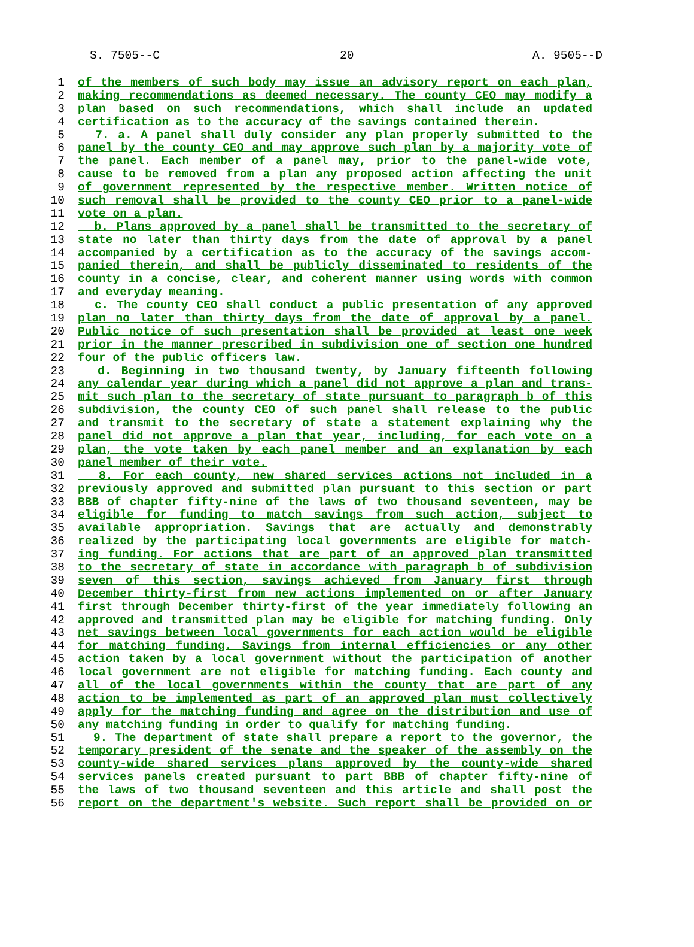S. 7505--C 20 A. 9505--D
1 of the members of such body may issue an advisory report on each plan,
2 making recommendations as deemed necessary. The county CEO may modify a
3 plan based on such recommendations, which shall include an updated
4 certification as to the accuracy of the savings contained therein.
5 7. a. A panel shall duly consider any plan properly submitted to the
6 panel by the county CEO and may approve such plan by a majority vote of
7 the panel. Each member of a panel may, prior to the panel-wide vote,
8 cause to be removed from a plan any proposed action affecting the unit
9 of government represented by the respective member. Written notice of
10 such removal shall be provided to the county CEO prior to a panel-wide
11 vote on a plan.
12 b. Plans approved by a panel shall be transmitted to the secretary of
13 state no later than thirty days from the date of approval by a panel
14 accompanied by a certification as to the accuracy of the savings accom-
15 panied therein, and shall be publicly disseminated to residents of the
16 county in a concise, clear, and coherent manner using words with common
17 and everyday meaning.
18 c. The county CEO shall conduct a public presentation of any approved
19 plan no later than thirty days from the date of approval by a panel.
20 Public notice of such presentation shall be provided at least one week
21 prior in the manner prescribed in subdivision one of section one hundred
22 four of the public officers law.
23 d. Beginning in two thousand twenty, by January fifteenth following
24 any calendar year during which a panel did not approve a plan and trans-
25 mit such plan to the secretary of state pursuant to paragraph b of this
26 subdivision, the county CEO of such panel shall release to the public
27 and transmit to the secretary of state a statement explaining why the
28 panel did not approve a plan that year, including, for each vote on a
29 plan, the vote taken by each panel member and an explanation by each
30 panel member of their vote.
31 8. For each county, new shared services actions not included in a
32 previously approved and submitted plan pursuant to this section or part
33 BBB of chapter fifty-nine of the laws of two thousand seventeen, may be
34 eligible for funding to match savings from such action, subject to
35 available appropriation. Savings that are actually and demonstrably
36 realized by the participating local governments are eligible for match-
37 ing funding. For actions that are part of an approved plan transmitted
38 to the secretary of state in accordance with paragraph b of subdivision
39 seven of this section, savings achieved from January first through
40 December thirty-first from new actions implemented on or after January
41 first through December thirty-first of the year immediately following an
42 approved and transmitted plan may be eligible for matching funding. Only
43 net savings between local governments for each action would be eligible
44 for matching funding. Savings from internal efficiencies or any other
45 action taken by a local government without the participation of another
46 local government are not eligible for matching funding. Each county and
47 all of the local governments within the county that are part of any
48 action to be implemented as part of an approved plan must collectively
49 apply for the matching funding and agree on the distribution and use of
50 any matching funding in order to qualify for matching funding.
51 9. The department of state shall prepare a report to the governor, the
52 temporary president of the senate and the speaker of the assembly on the
53 county-wide shared services plans approved by the county-wide shared
54 services panels created pursuant to part BBB of chapter fifty-nine of
55 the laws of two thousand seventeen and this article and shall post the
56 report on the department's website. Such report shall be provided on or